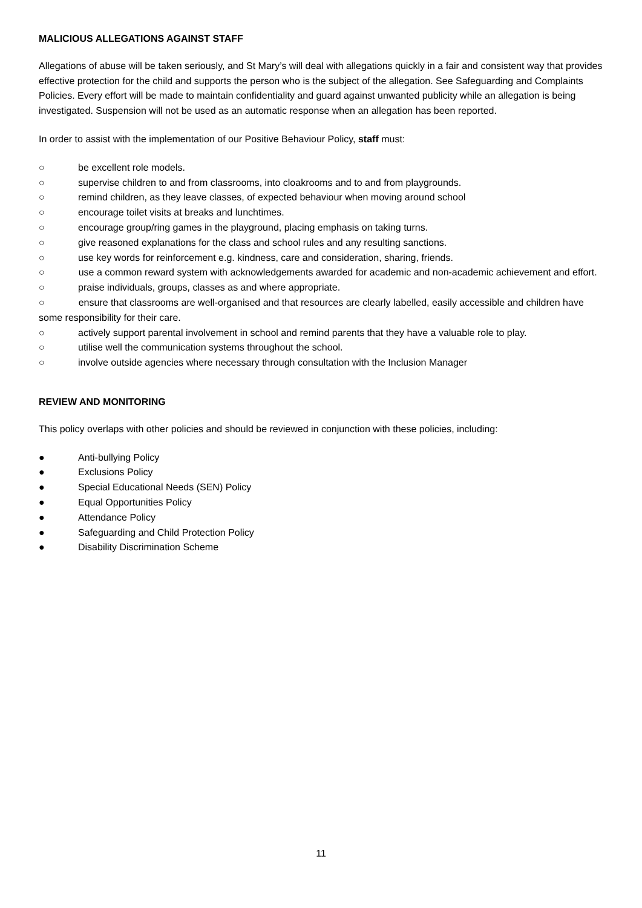MALICIOUS ALLEGATIONS AGAINST STAFF
Allegations of abuse will be taken seriously, and St Mary’s will deal with allegations quickly in a fair and consistent way that provides effective protection for the child and supports the person who is the subject of the allegation. See Safeguarding and Complaints Policies. Every effort will be made to maintain confidentiality and guard against unwanted publicity while an allegation is being investigated. Suspension will not be used as an automatic response when an allegation has been reported.
In order to assist with the implementation of our Positive Behaviour Policy, staff must:
○ be excellent role models.
○ supervise children to and from classrooms, into cloakrooms and to and from playgrounds.
○ remind children, as they leave classes, of expected behaviour when moving around school
○ encourage toilet visits at breaks and lunchtimes.
○ encourage group/ring games in the playground, placing emphasis on taking turns.
○ give reasoned explanations for the class and school rules and any resulting sanctions.
○ use key words for reinforcement e.g. kindness, care and consideration, sharing, friends.
○ use a common reward system with acknowledgements awarded for academic and non-academic achievement and effort.
○ praise individuals, groups, classes as and where appropriate.
○ ensure that classrooms are well-organised and that resources are clearly labelled, easily accessible and children have some responsibility for their care.
○ actively support parental involvement in school and remind parents that they have a valuable role to play.
○ utilise well the communication systems throughout the school.
○ involve outside agencies where necessary through consultation with the Inclusion Manager
REVIEW AND MONITORING
This policy overlaps with other policies and should be reviewed in conjunction with these policies, including:
● Anti-bullying Policy
● Exclusions Policy
● Special Educational Needs (SEN) Policy
● Equal Opportunities Policy
● Attendance Policy
● Safeguarding and Child Protection Policy
● Disability Discrimination Scheme
11